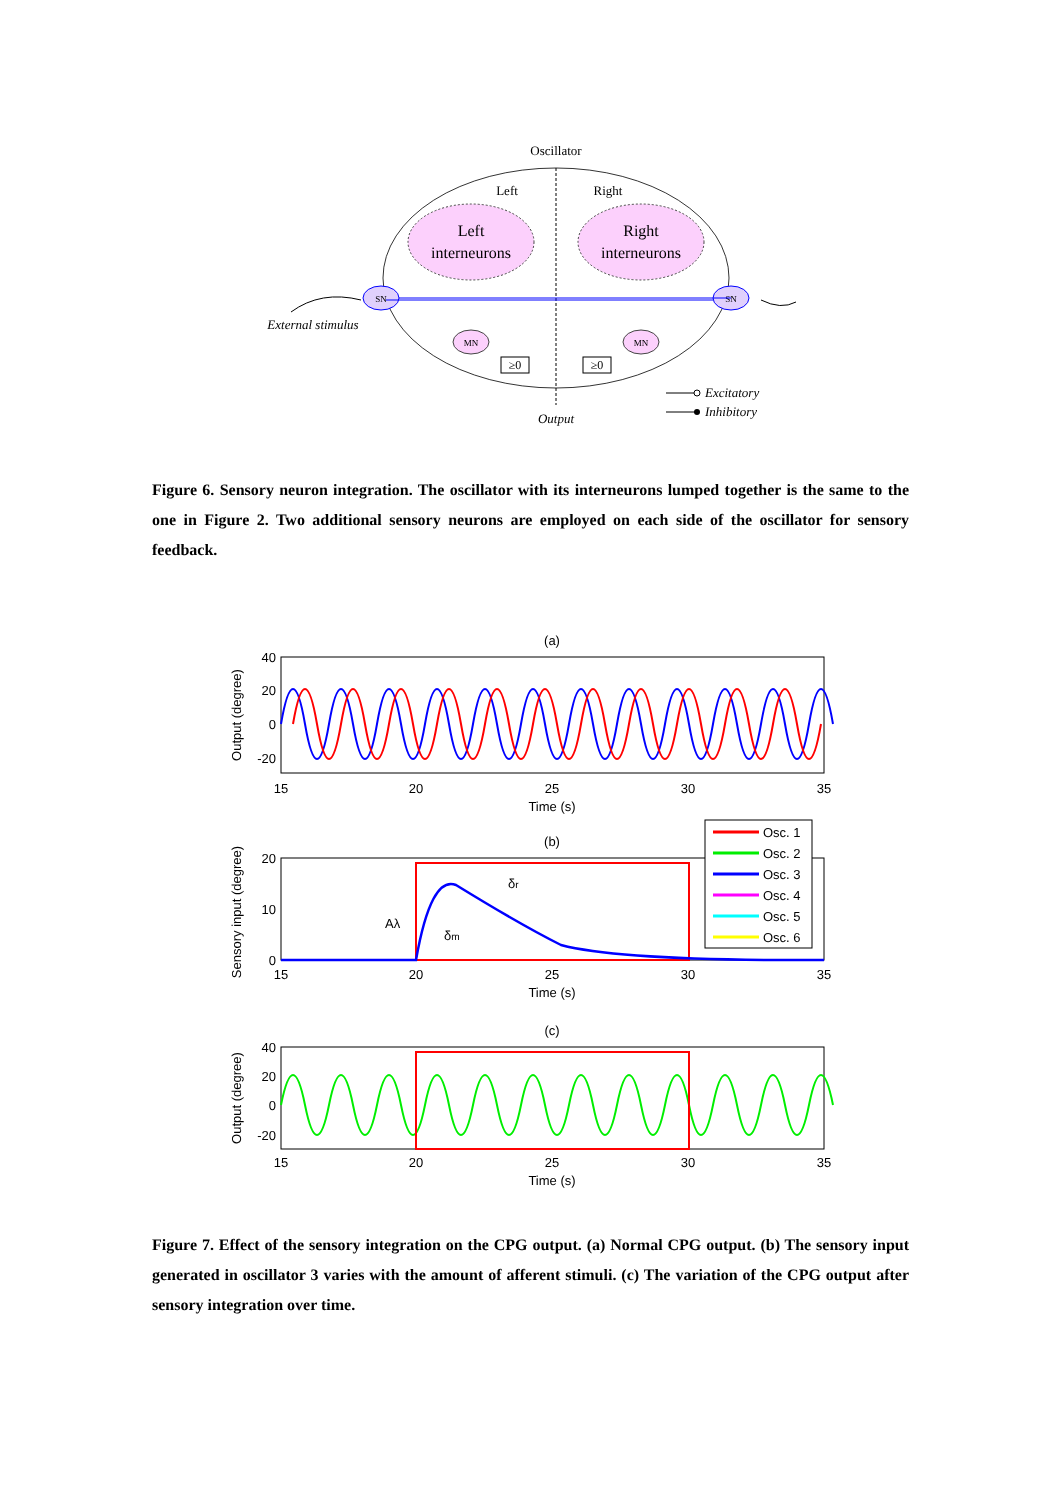Oscillator
Left
Right
Left
interneurons
Right
interneurons
SN
SN
MN
MN
≥0
≥0
External stimulus
Output
Excitatory
Inhibitory
Figure 6. Sensory neuron integration. The oscillator with its interneurons lumped together is the same to the one in Figure 2. Two additional sensory neurons are employed on each side of the oscillator for sensory feedback.
(a)
40
20
0
-20
15
20
25
30
35
Time (s)
Output (degree)
(b)
20
10
0
15
20
25
30
35
Time (s)
Sensory input (degree)
Aλ
δm
δr
Osc. 1
Osc. 2
Osc. 3
Osc. 4
Osc. 5
Osc. 6
(c)
40
20
0
-20
15
20
25
30
35
Time (s)
Output (degree)
Figure 7. Effect of the sensory integration on the CPG output. (a) Normal CPG output. (b) The sensory input generated in oscillator 3 varies with the amount of afferent stimuli. (c) The variation of the CPG output after sensory integration over time.